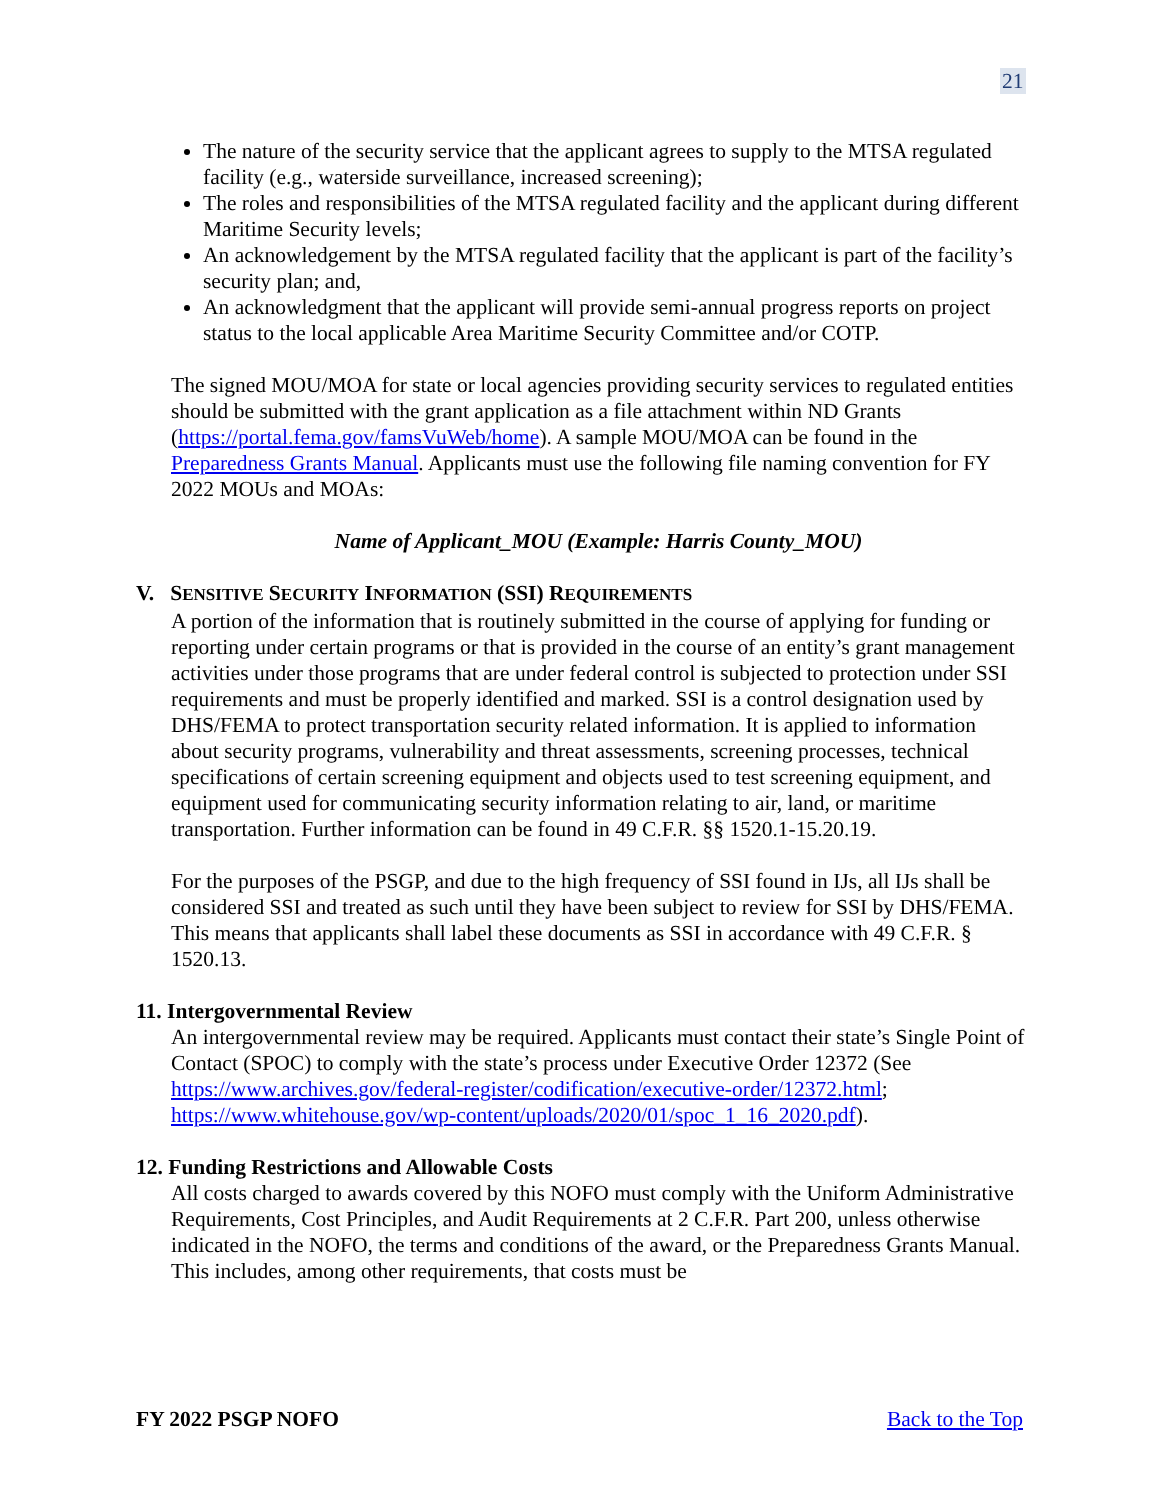21
The nature of the security service that the applicant agrees to supply to the MTSA regulated facility (e.g., waterside surveillance, increased screening);
The roles and responsibilities of the MTSA regulated facility and the applicant during different Maritime Security levels;
An acknowledgement by the MTSA regulated facility that the applicant is part of the facility’s security plan; and,
An acknowledgment that the applicant will provide semi-annual progress reports on project status to the local applicable Area Maritime Security Committee and/or COTP.
The signed MOU/MOA for state or local agencies providing security services to regulated entities should be submitted with the grant application as a file attachment within ND Grants (https://portal.fema.gov/famsVuWeb/home). A sample MOU/MOA can be found in the Preparedness Grants Manual. Applicants must use the following file naming convention for FY 2022 MOUs and MOAs:
Name of Applicant_MOU (Example: Harris County_MOU)
V. SENSITIVE SECURITY INFORMATION (SSI) REQUIREMENTS
A portion of the information that is routinely submitted in the course of applying for funding or reporting under certain programs or that is provided in the course of an entity’s grant management activities under those programs that are under federal control is subjected to protection under SSI requirements and must be properly identified and marked. SSI is a control designation used by DHS/FEMA to protect transportation security related information. It is applied to information about security programs, vulnerability and threat assessments, screening processes, technical specifications of certain screening equipment and objects used to test screening equipment, and equipment used for communicating security information relating to air, land, or maritime transportation. Further information can be found in 49 C.F.R. §§ 1520.1-15.20.19.
For the purposes of the PSGP, and due to the high frequency of SSI found in IJs, all IJs shall be considered SSI and treated as such until they have been subject to review for SSI by DHS/FEMA. This means that applicants shall label these documents as SSI in accordance with 49 C.F.R. § 1520.13.
11. Intergovernmental Review
An intergovernmental review may be required. Applicants must contact their state’s Single Point of Contact (SPOC) to comply with the state’s process under Executive Order 12372 (See https://www.archives.gov/federal-register/codification/executive-order/12372.html; https://www.whitehouse.gov/wp-content/uploads/2020/01/spoc_1_16_2020.pdf).
12. Funding Restrictions and Allowable Costs
All costs charged to awards covered by this NOFO must comply with the Uniform Administrative Requirements, Cost Principles, and Audit Requirements at 2 C.F.R. Part 200, unless otherwise indicated in the NOFO, the terms and conditions of the award, or the Preparedness Grants Manual. This includes, among other requirements, that costs must be
FY 2022 PSGP NOFO Back to the Top